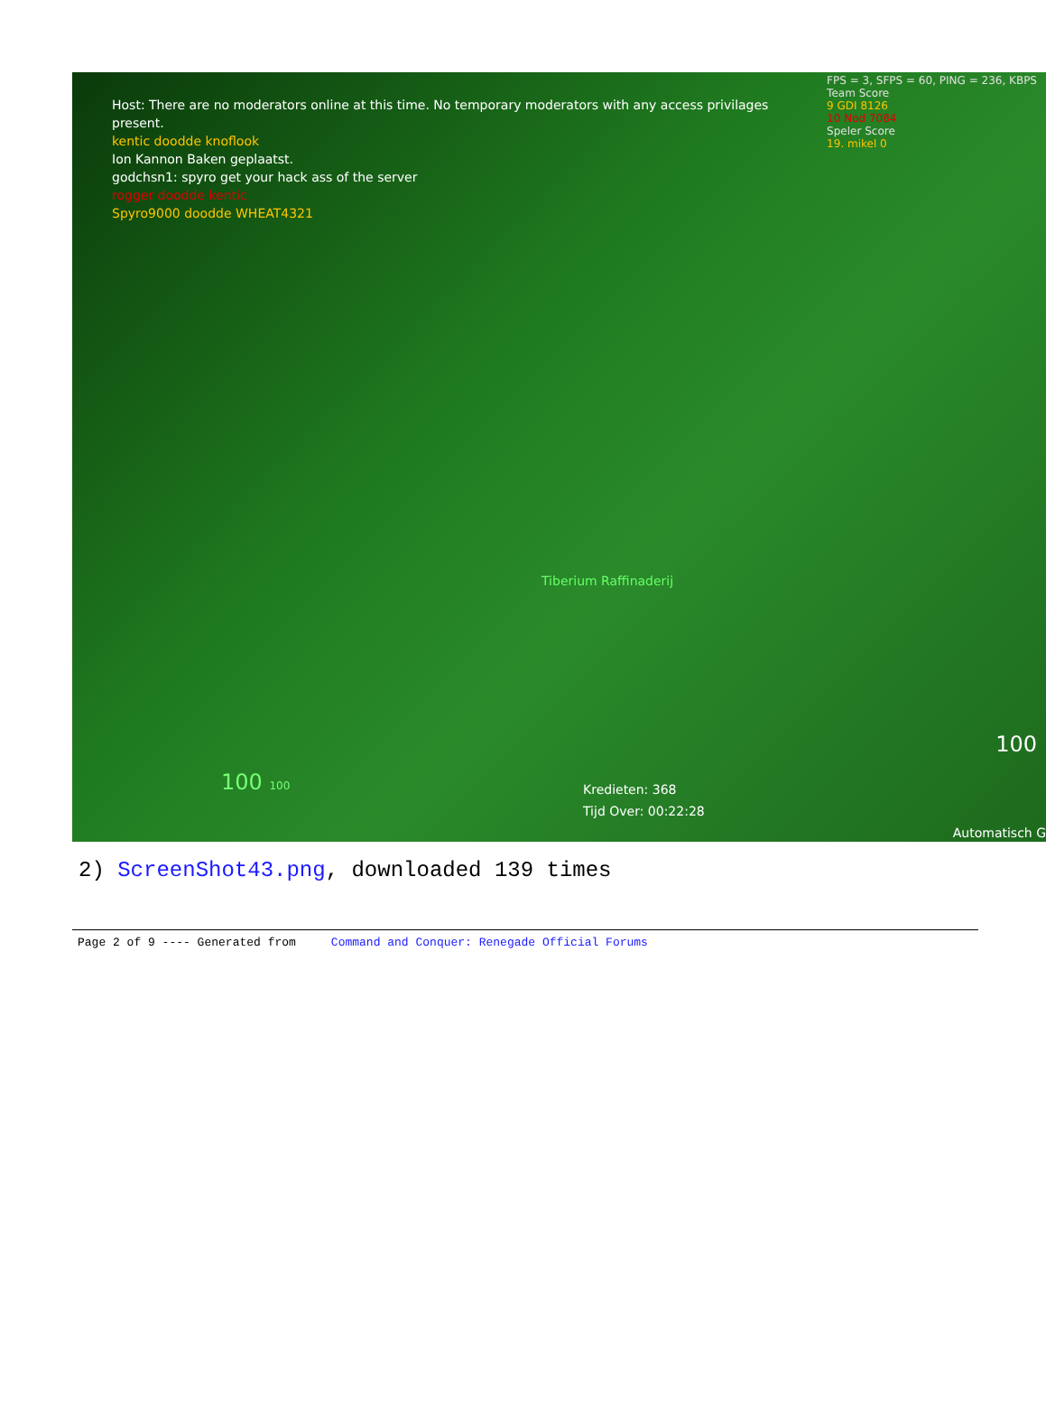FPS = 3, SFPS = 60, PING = 236, KBPS
Team Score
9 GDI 8126
10 Nod 7084
Speler Score
19. mikel 0
Host: There are no moderators online at this time. No temporary moderators with any access privilages
present.
kentic doodde knoflook
Ion Kannon Baken geplaatst.
godchsn1: spyro get your hack ass of the server
rogger doodde kentic
Spyro9000 doodde WHEAT4321
Tiberium Raffinaderij
100 100
Kredieten: 368
Tijd Over: 00:22:28
100
Automatisch G
2) ScreenShot43.png, downloaded 139 times
Page 2 of 9 ---- Generated from Command and Conquer: Renegade Official Forums